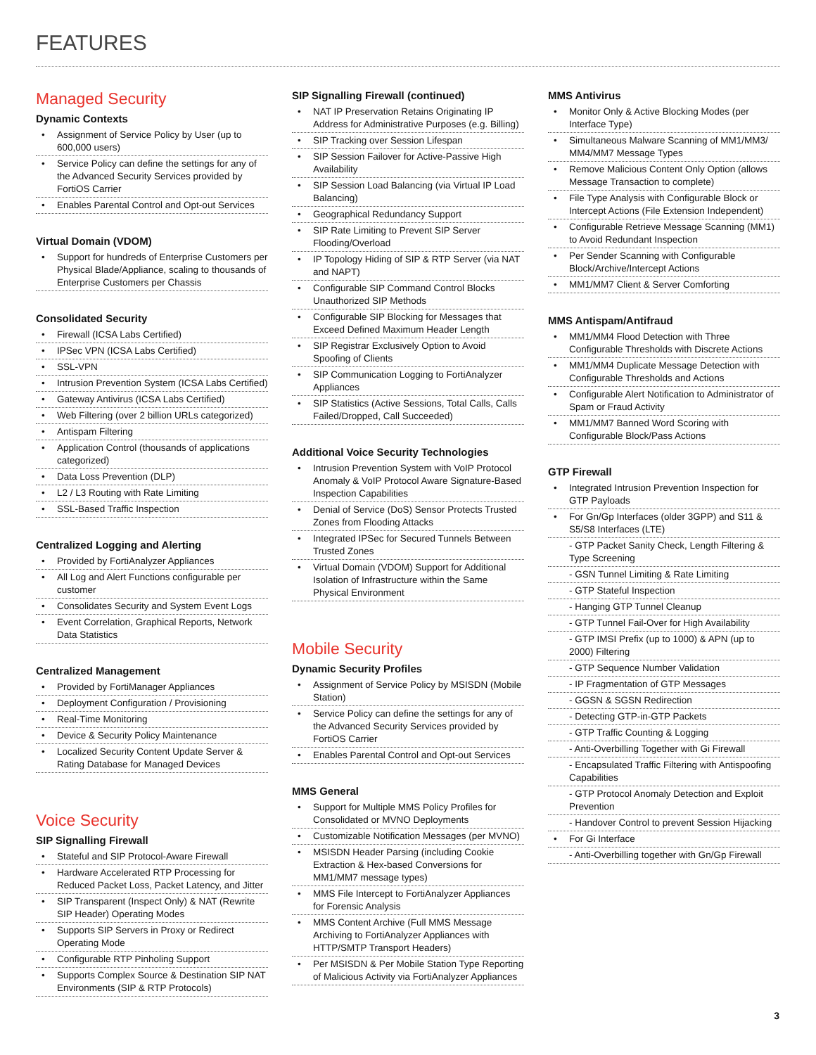FEATURES
Managed Security
Dynamic Contexts
• Assignment of Service Policy by User (up to 600,000 users)
• Service Policy can define the settings for any of the Advanced Security Services provided by FortiOS Carrier
• Enables Parental Control and Opt-out Services
Virtual Domain (VDOM)
• Support for hundreds of Enterprise Customers per Physical Blade/Appliance, scaling to thousands of Enterprise Customers per Chassis
Consolidated Security
• Firewall (ICSA Labs Certified)
• IPSec VPN (ICSA Labs Certified)
• SSL-VPN
• Intrusion Prevention System (ICSA Labs Certified)
• Gateway Antivirus (ICSA Labs Certified)
• Web Filtering (over 2 billion URLs categorized)
• Antispam Filtering
• Application Control (thousands of applications categorized)
• Data Loss Prevention (DLP)
• L2 / L3 Routing with Rate Limiting
• SSL-Based Traffic Inspection
Centralized Logging and Alerting
• Provided by FortiAnalyzer Appliances
• All Log and Alert Functions configurable per customer
• Consolidates Security and System Event Logs
• Event Correlation, Graphical Reports, Network Data Statistics
Centralized Management
• Provided by FortiManager Appliances
• Deployment Configuration / Provisioning
• Real-Time Monitoring
• Device & Security Policy Maintenance
• Localized Security Content Update Server & Rating Database for Managed Devices
Voice Security
SIP Signalling Firewall
• Stateful and SIP Protocol-Aware Firewall
• Hardware Accelerated RTP Processing for Reduced Packet Loss, Packet Latency, and Jitter
• SIP Transparent (Inspect Only) & NAT (Rewrite SIP Header) Operating Modes
• Supports SIP Servers in Proxy or Redirect Operating Mode
• Configurable RTP Pinholing Support
• Supports Complex Source & Destination SIP NAT Environments (SIP & RTP Protocols)
SIP Signalling Firewall (continued)
• NAT IP Preservation Retains Originating IP Address for Administrative Purposes (e.g. Billing)
• SIP Tracking over Session Lifespan
• SIP Session Failover for Active-Passive High Availability
• SIP Session Load Balancing (via Virtual IP Load Balancing)
• Geographical Redundancy Support
• SIP Rate Limiting to Prevent SIP Server Flooding/Overload
• IP Topology Hiding of SIP & RTP Server (via NAT and NAPT)
• Configurable SIP Command Control Blocks Unauthorized SIP Methods
• Configurable SIP Blocking for Messages that Exceed Defined Maximum Header Length
• SIP Registrar Exclusively Option to Avoid Spoofing of Clients
• SIP Communication Logging to FortiAnalyzer Appliances
• SIP Statistics (Active Sessions, Total Calls, Calls Failed/Dropped, Call Succeeded)
Additional Voice Security Technologies
• Intrusion Prevention System with VoIP Protocol Anomaly & VoIP Protocol Aware Signature-Based Inspection Capabilities
• Denial of Service (DoS) Sensor Protects Trusted Zones from Flooding Attacks
• Integrated IPSec for Secured Tunnels Between Trusted Zones
• Virtual Domain (VDOM) Support for Additional Isolation of Infrastructure within the Same Physical Environment
Mobile Security
Dynamic Security Profiles
• Assignment of Service Policy by MSISDN (Mobile Station)
• Service Policy can define the settings for any of the Advanced Security Services provided by FortiOS Carrier
• Enables Parental Control and Opt-out Services
MMS General
• Support for Multiple MMS Policy Profiles for Consolidated or MVNO Deployments
• Customizable Notification Messages (per MVNO)
• MSISDN Header Parsing (including Cookie Extraction & Hex-based Conversions for MM1/MM7 message types)
• MMS File Intercept to FortiAnalyzer Appliances for Forensic Analysis
• MMS Content Archive (Full MMS Message Archiving to FortiAnalyzer Appliances with HTTP/SMTP Transport Headers)
• Per MSISDN & Per Mobile Station Type Reporting of Malicious Activity via FortiAnalyzer Appliances
MMS Antivirus
• Monitor Only & Active Blocking Modes (per Interface Type)
• Simultaneous Malware Scanning of MM1/MM3/ MM4/MM7 Message Types
• Remove Malicious Content Only Option (allows Message Transaction to complete)
• File Type Analysis with Configurable Block or Intercept Actions (File Extension Independent)
• Configurable Retrieve Message Scanning (MM1) to Avoid Redundant Inspection
• Per Sender Scanning with Configurable Block/Archive/Intercept Actions
• MM1/MM7 Client & Server Comforting
MMS Antispam/Antifraud
• MM1/MM4 Flood Detection with Three Configurable Thresholds with Discrete Actions
• MM1/MM4 Duplicate Message Detection with Configurable Thresholds and Actions
• Configurable Alert Notification to Administrator of Spam or Fraud Activity
• MM1/MM7 Banned Word Scoring with Configurable Block/Pass Actions
GTP Firewall
• Integrated Intrusion Prevention Inspection for GTP Payloads
• For Gn/Gp Interfaces (older 3GPP) and S11 & S5/S8 Interfaces (LTE)
- GTP Packet Sanity Check, Length Filtering & Type Screening
- GSN Tunnel Limiting & Rate Limiting
- GTP Stateful Inspection
- Hanging GTP Tunnel Cleanup
- GTP Tunnel Fail-Over for High Availability
- GTP IMSI Prefix (up to 1000) & APN (up to 2000) Filtering
- GTP Sequence Number Validation
- IP Fragmentation of GTP Messages
- GGSN & SGSN Redirection
- Detecting GTP-in-GTP Packets
- GTP Traffic Counting & Logging
- Anti-Overbilling Together with Gi Firewall
- Encapsulated Traffic Filtering with Antispoofing Capabilities
- GTP Protocol Anomaly Detection and Exploit Prevention
- Handover Control to prevent Session Hijacking
• For Gi Interface
- Anti-Overbilling together with Gn/Gp Firewall
3